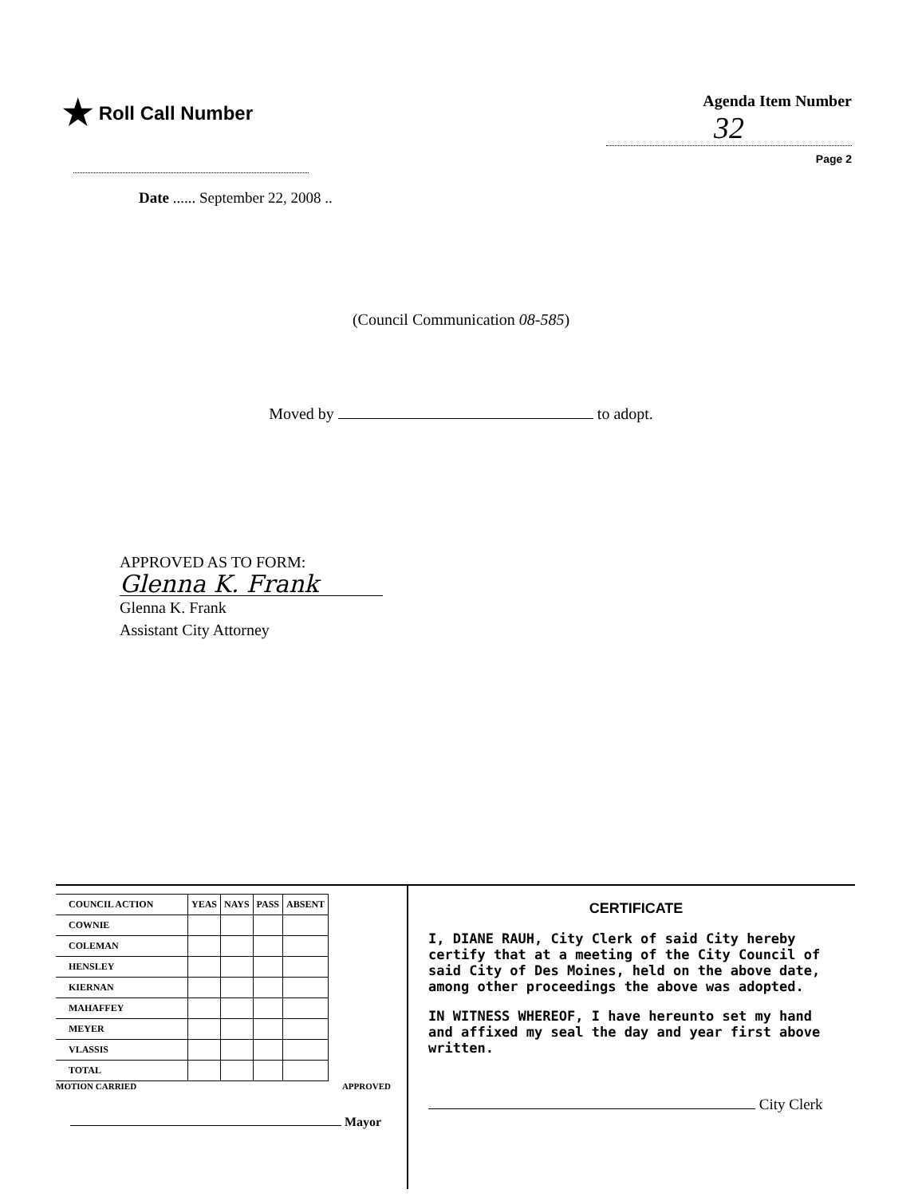★ Roll Call Number
Date ...... September 22, 2008 ..
Agenda Item Number
32
Page 2
(Council Communication 08-585)
Moved by to adopt.
APPROVED AS TO FORM:
Glenna K. Frank
Glenna K. Frank
Assistant City Attorney
| COUNCIL ACTION | YEAS | NAYS | PASS | ABSENT |
| --- | --- | --- | --- | --- |
| COWNIE | | | | |
| COLEMAN | | | | |
| HENSLEY | | | | |
| KIERNAN | | | | |
| MAHAFFEY | | | | |
| MEYER | | | | |
| VLASSIS | | | | |
| TOTAL | | | | |
MOTION CARRIED APPROVED
Mayor
CERTIFICATE
I, DIANE RAUH, City Clerk of said City hereby certify that at a meeting of the City Council of said City of Des Moines, held on the above date, among other proceedings the above was adopted.
IN WITNESS WHEREOF, I have hereunto set my hand and affixed my seal the day and year first above written.
City Clerk